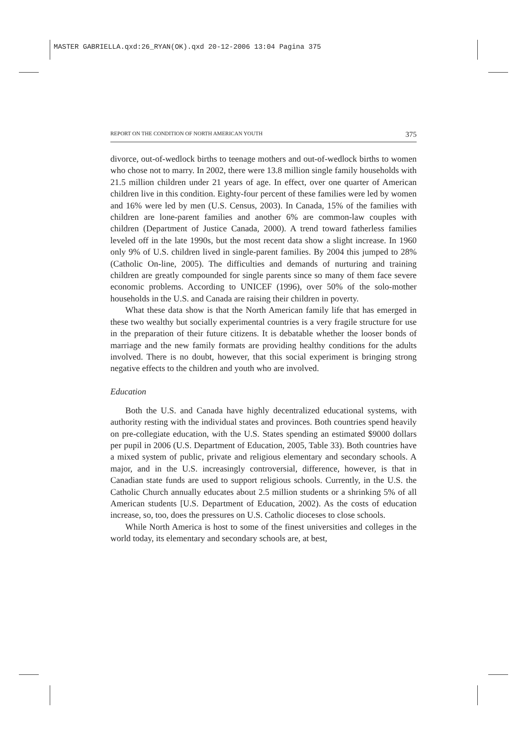MASTER GABRIELLA.qxd:26_RYAN(OK).qxd 20-12-2006 13:04 Pagina 375
REPORT ON THE CONDITION OF NORTH AMERICAN YOUTH 375
divorce, out-of-wedlock births to teenage mothers and out-of-wedlock births to women who chose not to marry. In 2002, there were 13.8 million single family households with 21.5 million children under 21 years of age. In effect, over one quarter of American children live in this condition. Eighty-four percent of these families were led by women and 16% were led by men (U.S. Census, 2003). In Canada, 15% of the families with children are lone-parent families and another 6% are common-law couples with children (Department of Justice Canada, 2000). A trend toward fatherless families leveled off in the late 1990s, but the most recent data show a slight increase. In 1960 only 9% of U.S. children lived in single-parent families. By 2004 this jumped to 28% (Catholic On-line, 2005). The difficulties and demands of nurturing and training children are greatly compounded for single parents since so many of them face severe economic problems. According to UNICEF (1996), over 50% of the solo-mother households in the U.S. and Canada are raising their children in poverty.
What these data show is that the North American family life that has emerged in these two wealthy but socially experimental countries is a very fragile structure for use in the preparation of their future citizens. It is debatable whether the looser bonds of marriage and the new family formats are providing healthy conditions for the adults involved. There is no doubt, however, that this social experiment is bringing strong negative effects to the children and youth who are involved.
Education
Both the U.S. and Canada have highly decentralized educational systems, with authority resting with the individual states and provinces. Both countries spend heavily on pre-collegiate education, with the U.S. States spending an estimated $9000 dollars per pupil in 2006 (U.S. Department of Education, 2005, Table 33). Both countries have a mixed system of public, private and religious elementary and secondary schools. A major, and in the U.S. increasingly controversial, difference, however, is that in Canadian state funds are used to support religious schools. Currently, in the U.S. the Catholic Church annually educates about 2.5 million students or a shrinking 5% of all American students [U.S. Department of Education, 2002). As the costs of education increase, so, too, does the pressures on U.S. Catholic dioceses to close schools.
While North America is host to some of the finest universities and colleges in the world today, its elementary and secondary schools are, at best,